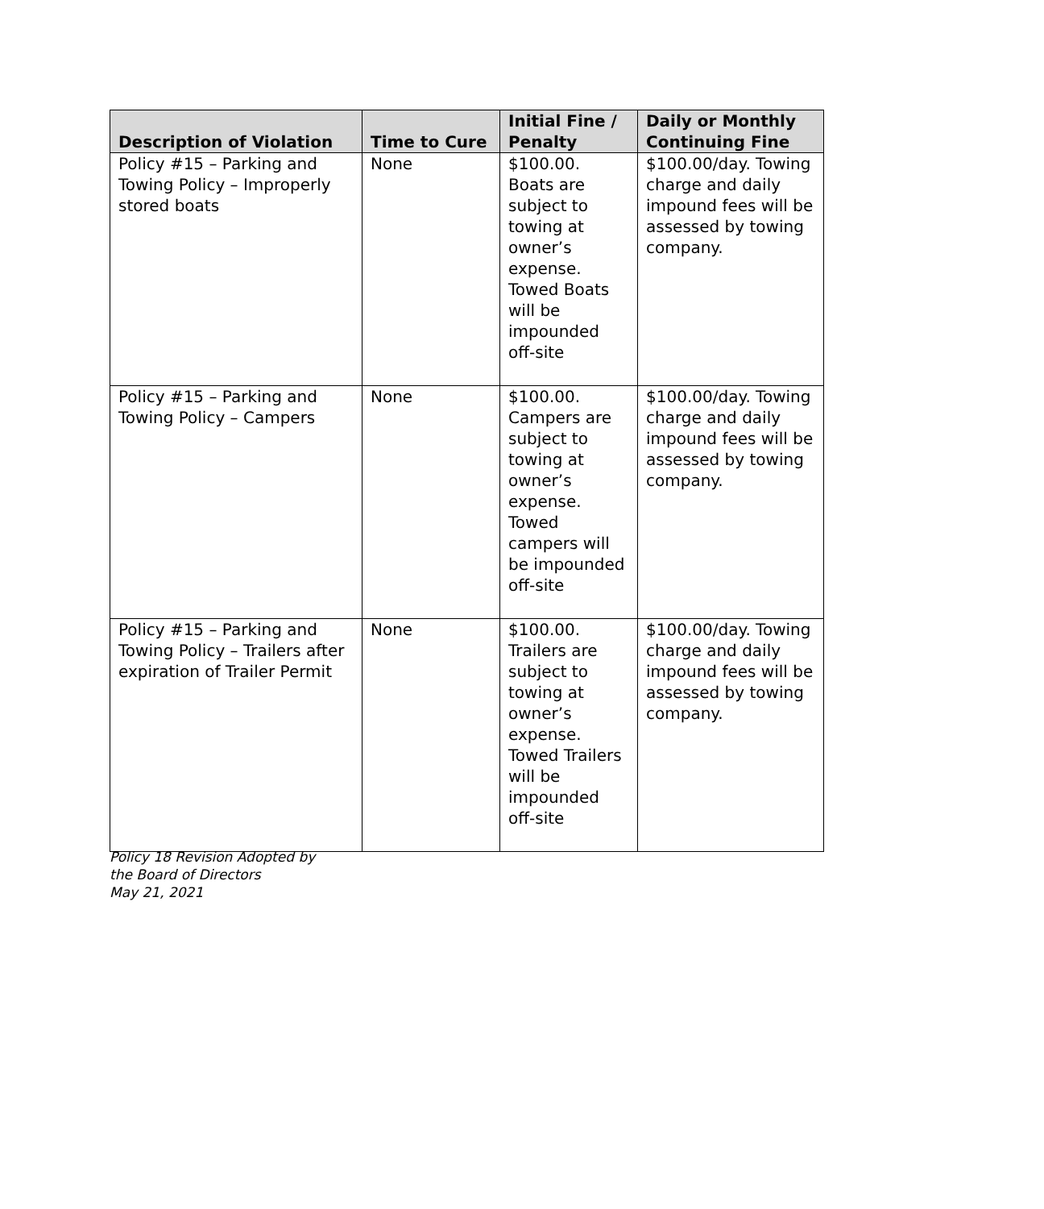| Description of Violation | Time to Cure | Initial Fine / Penalty | Daily or Monthly Continuing Fine |
| --- | --- | --- | --- |
| Policy #15 – Parking and Towing Policy – Improperly stored boats | None | $100.00. Boats are subject to towing at owner’s expense. Towed Boats will be impounded off-site | $100.00/day. Towing charge and daily impound fees will be assessed by towing company. |
| Policy #15 – Parking and Towing Policy – Campers | None | $100.00. Campers are subject to towing at owner’s expense. Towed campers will be impounded off-site | $100.00/day. Towing charge and daily impound fees will be assessed by towing company. |
| Policy #15 – Parking and Towing Policy – Trailers after expiration of Trailer Permit | None | $100.00. Trailers are subject to towing at owner’s expense. Towed Trailers will be impounded off-site | $100.00/day. Towing charge and daily impound fees will be assessed by towing company. |
Policy 18 Revision Adopted by
the Board of Directors
May 21, 2021